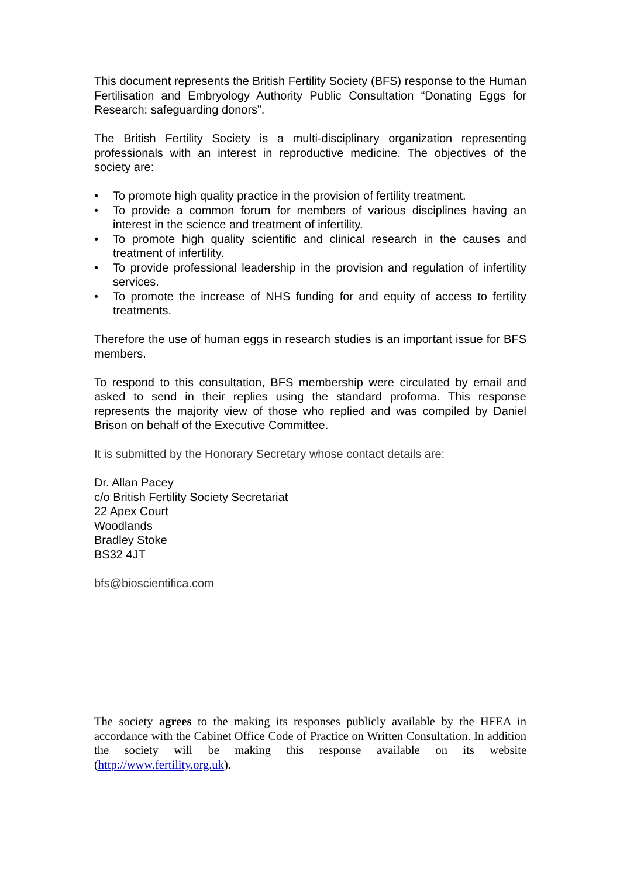This document represents the British Fertility Society (BFS) response to the Human Fertilisation and Embryology Authority Public Consultation “Donating Eggs for Research: safeguarding donors”.
The British Fertility Society is a multi-disciplinary organization representing professionals with an interest in reproductive medicine. The objectives of the society are:
• To promote high quality practice in the provision of fertility treatment.
• To provide a common forum for members of various disciplines having an interest in the science and treatment of infertility.
• To promote high quality scientific and clinical research in the causes and treatment of infertility.
• To provide professional leadership in the provision and regulation of infertility services.
• To promote the increase of NHS funding for and equity of access to fertility treatments.
Therefore the use of human eggs in research studies is an important issue for BFS members.
To respond to this consultation, BFS membership were circulated by email and asked to send in their replies using the standard proforma. This response represents the majority view of those who replied and was compiled by Daniel Brison on behalf of the Executive Committee.
It is submitted by the Honorary Secretary whose contact details are:
Dr. Allan Pacey
c/o British Fertility Society Secretariat
22 Apex Court
Woodlands
Bradley Stoke
BS32 4JT
bfs@bioscientifica.com
The society agrees to the making its responses publicly available by the HFEA in accordance with the Cabinet Office Code of Practice on Written Consultation. In addition the society will be making this response available on its website (http://www.fertility.org.uk).